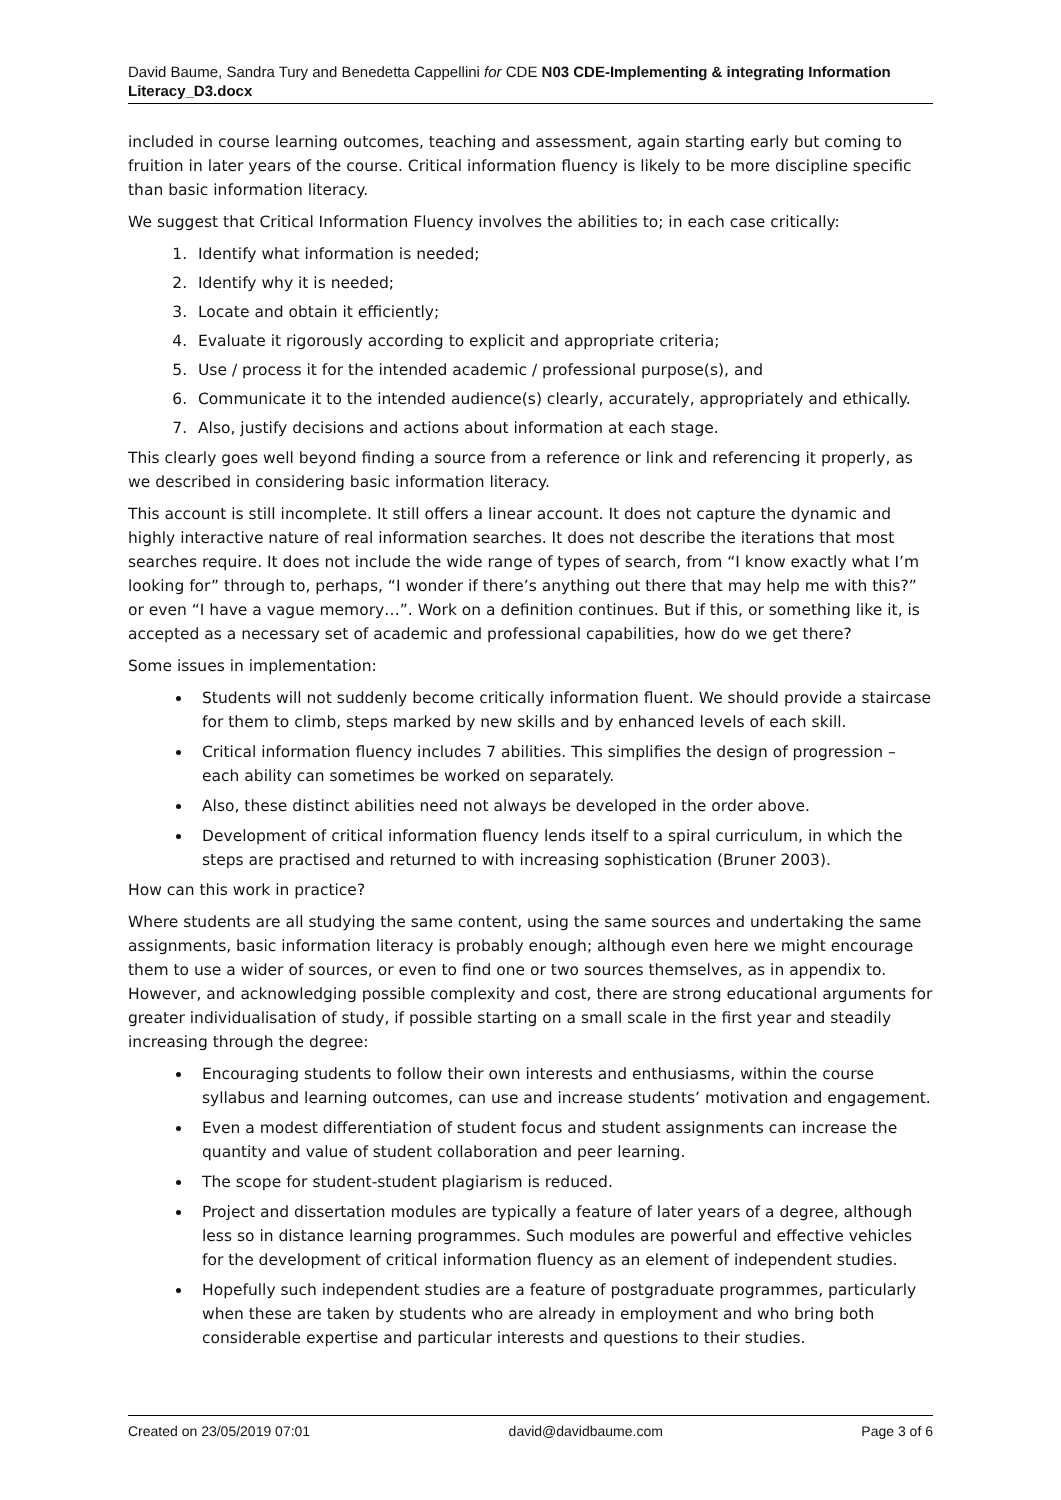David Baume, Sandra Tury and Benedetta Cappellini for CDE N03 CDE-Implementing & integrating Information Literacy_D3.docx
included in course learning outcomes, teaching and assessment, again starting early but coming to fruition in later years of the course. Critical information fluency is likely to be more discipline specific than basic information literacy.
We suggest that Critical Information Fluency involves the abilities to; in each case critically:
1. Identify what information is needed;
2. Identify why it is needed;
3. Locate and obtain it efficiently;
4. Evaluate it rigorously according to explicit and appropriate criteria;
5. Use / process it for the intended academic / professional purpose(s), and
6. Communicate it to the intended audience(s) clearly, accurately, appropriately and ethically.
7. Also, justify decisions and actions about information at each stage.
This clearly goes well beyond finding a source from a reference or link and referencing it properly, as we described in considering basic information literacy.
This account is still incomplete. It still offers a linear account. It does not capture the dynamic and highly interactive nature of real information searches. It does not describe the iterations that most searches require. It does not include the wide range of types of search, from “I know exactly what I’m looking for” through to, perhaps, “I wonder if there’s anything out there that may help me with this?” or even “I have a vague memory…”. Work on a definition continues. But if this, or something like it, is accepted as a necessary set of academic and professional capabilities, how do we get there?
Some issues in implementation:
Students will not suddenly become critically information fluent. We should provide a staircase for them to climb, steps marked by new skills and by enhanced levels of each skill.
Critical information fluency includes 7 abilities. This simplifies the design of progression – each ability can sometimes be worked on separately.
Also, these distinct abilities need not always be developed in the order above.
Development of critical information fluency lends itself to a spiral curriculum, in which the steps are practised and returned to with increasing sophistication (Bruner 2003).
How can this work in practice?
Where students are all studying the same content, using the same sources and undertaking the same assignments, basic information literacy is probably enough; although even here we might encourage them to use a wider of sources, or even to find one or two sources themselves, as in appendix to. However, and acknowledging possible complexity and cost, there are strong educational arguments for greater individualisation of study, if possible starting on a small scale in the first year and steadily increasing through the degree:
Encouraging students to follow their own interests and enthusiasms, within the course syllabus and learning outcomes, can use and increase students’ motivation and engagement.
Even a modest differentiation of student focus and student assignments can increase the quantity and value of student collaboration and peer learning.
The scope for student-student plagiarism is reduced.
Project and dissertation modules are typically a feature of later years of a degree, although less so in distance learning programmes. Such modules are powerful and effective vehicles for the development of critical information fluency as an element of independent studies.
Hopefully such independent studies are a feature of postgraduate programmes, particularly when these are taken by students who are already in employment and who bring both considerable expertise and particular interests and questions to their studies.
Created on 23/05/2019 07:01 david@davidbaume.com Page 3 of 6